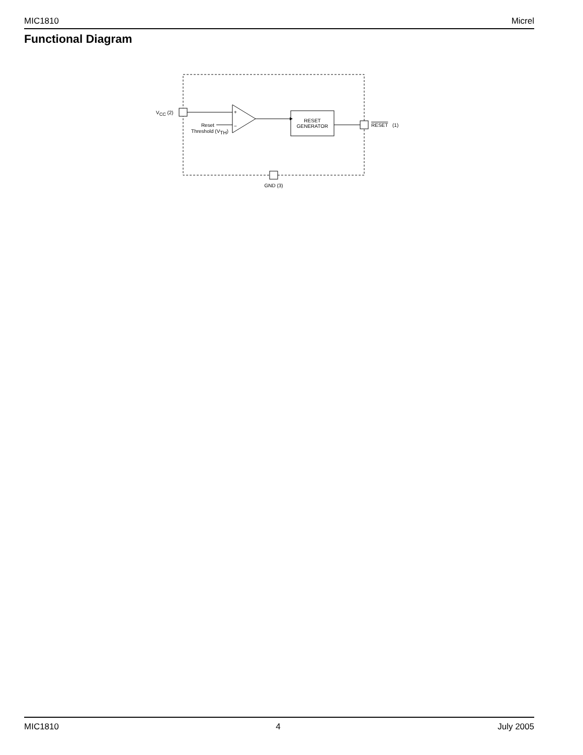MIC1810 Micrel
Functional Diagram
VCC (2)
+
−
Reset
Threshold (VTH)
RESET
GENERATOR
RESET
(1)
GND (3)
MIC1810 4 July 2005